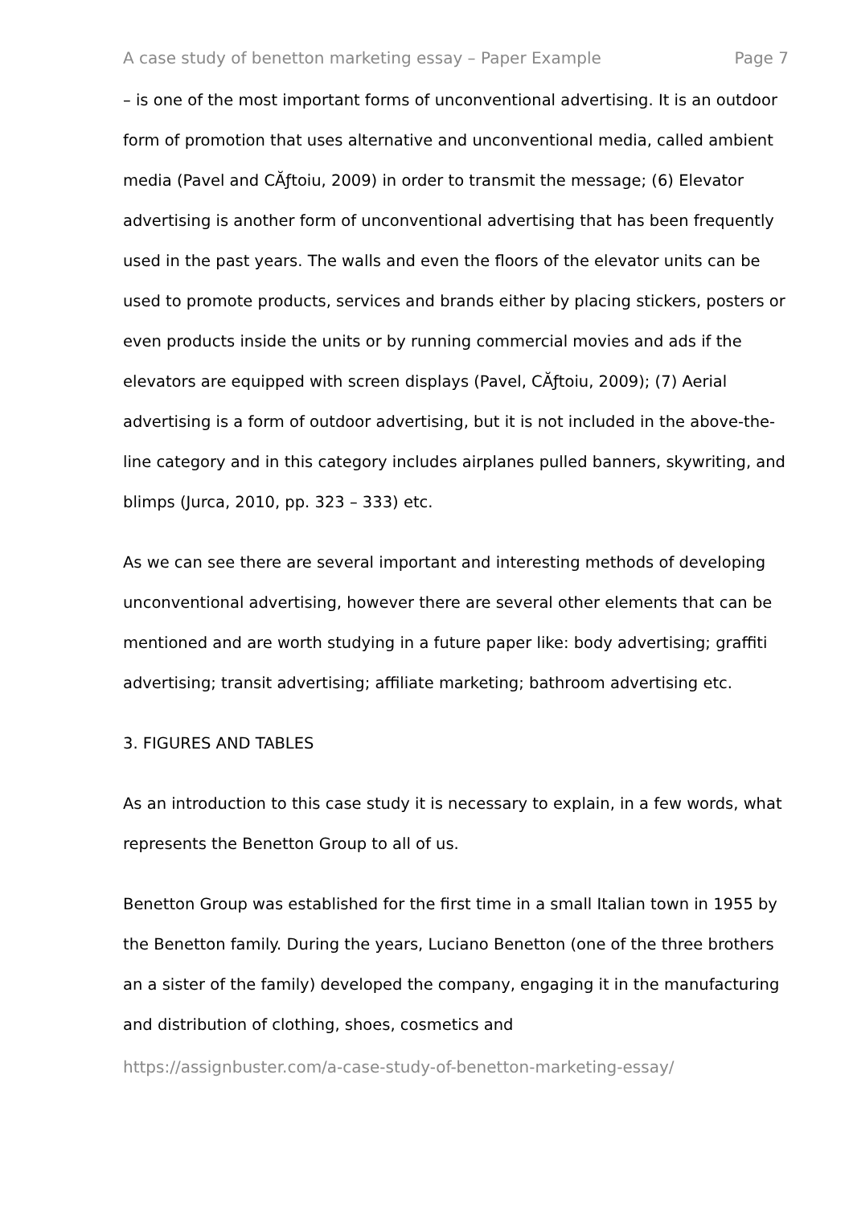A case study of benetton marketing essay – Paper Example Page 7
– is one of the most important forms of unconventional advertising. It is an outdoor form of promotion that uses alternative and unconventional media, called ambient media (Pavel and CĂƒtoiu, 2009) in order to transmit the message; (6) Elevator advertising is another form of unconventional advertising that has been frequently used in the past years. The walls and even the floors of the elevator units can be used to promote products, services and brands either by placing stickers, posters or even products inside the units or by running commercial movies and ads if the elevators are equipped with screen displays (Pavel, CĂƒtoiu, 2009); (7) Aerial advertising is a form of outdoor advertising, but it is not included in the above-the-line category and in this category includes airplanes pulled banners, skywriting, and blimps (Jurca, 2010, pp. 323 – 333) etc.
As we can see there are several important and interesting methods of developing unconventional advertising, however there are several other elements that can be mentioned and are worth studying in a future paper like: body advertising; graffiti advertising; transit advertising; affiliate marketing; bathroom advertising etc.
3. FIGURES AND TABLES
As an introduction to this case study it is necessary to explain, in a few words, what represents the Benetton Group to all of us.
Benetton Group was established for the first time in a small Italian town in 1955 by the Benetton family. During the years, Luciano Benetton (one of the three brothers an a sister of the family) developed the company, engaging it in the manufacturing and distribution of clothing, shoes, cosmetics and
https://assignbuster.com/a-case-study-of-benetton-marketing-essay/